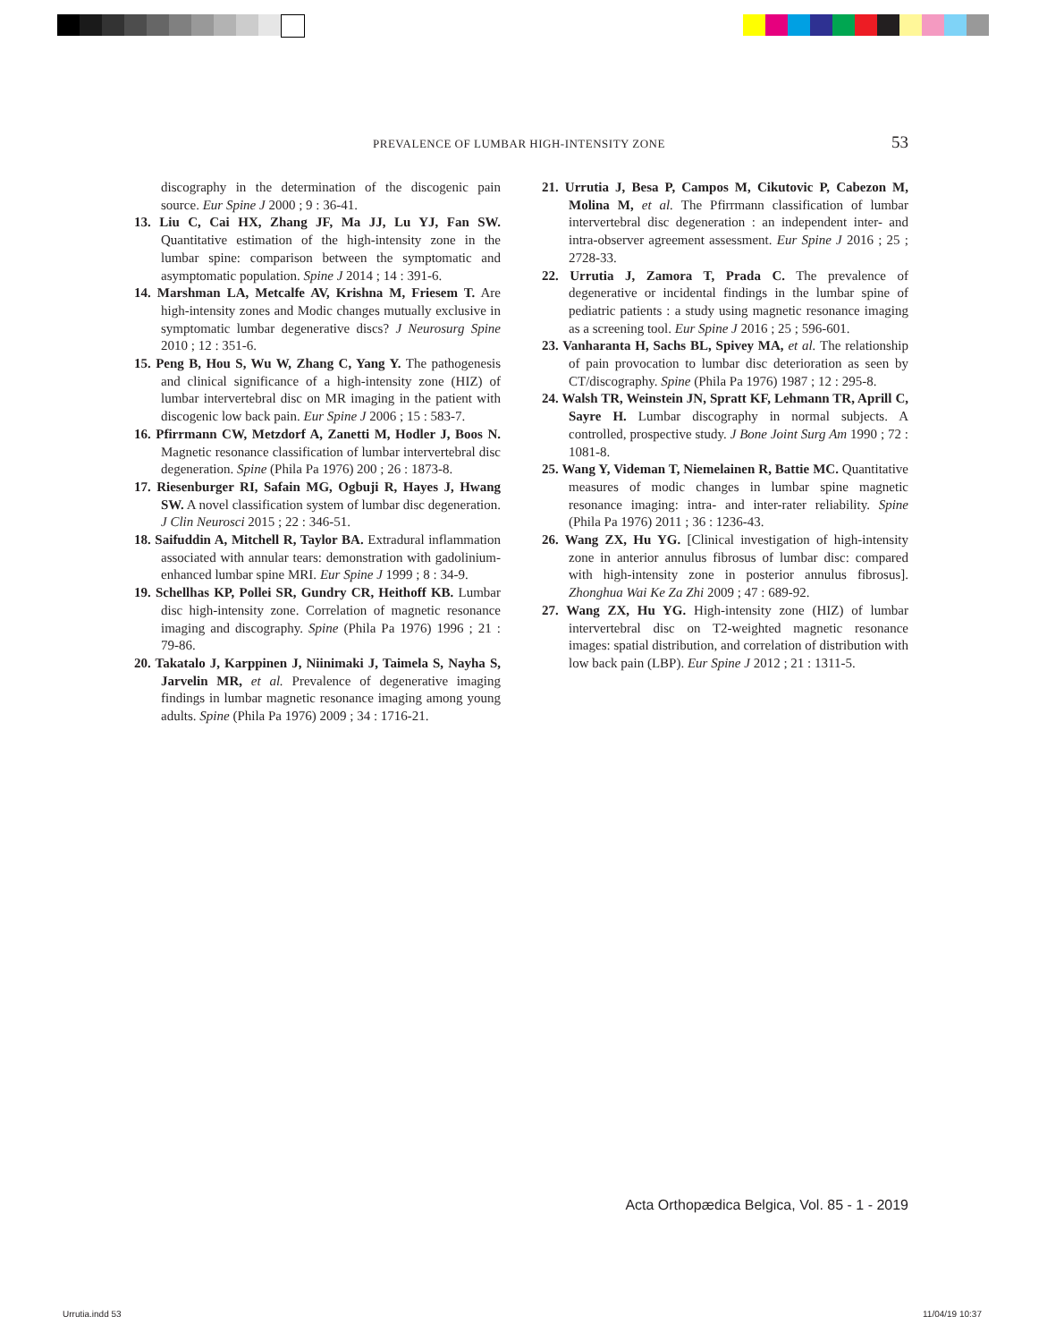PREVALENCE OF LUMBAR HIGH-INTENSITY ZONE 53
discography in the determination of the discogenic pain source. Eur Spine J 2000 ; 9 : 36-41.
13. Liu C, Cai HX, Zhang JF, Ma JJ, Lu YJ, Fan SW. Quantitative estimation of the high-intensity zone in the lumbar spine: comparison between the symptomatic and asymptomatic population. Spine J 2014 ; 14 : 391-6.
14. Marshman LA, Metcalfe AV, Krishna M, Friesem T. Are high-intensity zones and Modic changes mutually exclusive in symptomatic lumbar degenerative discs? J Neurosurg Spine 2010 ; 12 : 351-6.
15. Peng B, Hou S, Wu W, Zhang C, Yang Y. The pathogenesis and clinical significance of a high-intensity zone (HIZ) of lumbar intervertebral disc on MR imaging in the patient with discogenic low back pain. Eur Spine J 2006 ; 15 : 583-7.
16. Pfirrmann CW, Metzdorf A, Zanetti M, Hodler J, Boos N. Magnetic resonance classification of lumbar intervertebral disc degeneration. Spine (Phila Pa 1976) 200 ; 26 : 1873-8.
17. Riesenburger RI, Safain MG, Ogbuji R, Hayes J, Hwang SW. A novel classification system of lumbar disc degeneration. J Clin Neurosci 2015 ; 22 : 346-51.
18. Saifuddin A, Mitchell R, Taylor BA. Extradural inflammation associated with annular tears: demonstration with gadolinium-enhanced lumbar spine MRI. Eur Spine J 1999 ; 8 : 34-9.
19. Schellhas KP, Pollei SR, Gundry CR, Heithoff KB. Lumbar disc high-intensity zone. Correlation of magnetic resonance imaging and discography. Spine (Phila Pa 1976) 1996 ; 21 : 79-86.
20. Takatalo J, Karppinen J, Niinimaki J, Taimela S, Nayha S, Jarvelin MR, et al. Prevalence of degenerative imaging findings in lumbar magnetic resonance imaging among young adults. Spine (Phila Pa 1976) 2009 ; 34 : 1716-21.
21. Urrutia J, Besa P, Campos M, Cikutovic P, Cabezon M, Molina M, et al. The Pfirrmann classification of lumbar intervertebral disc degeneration : an independent inter- and intra-observer agreement assessment. Eur Spine J 2016 ; 25 ; 2728-33.
22. Urrutia J, Zamora T, Prada C. The prevalence of degenerative or incidental findings in the lumbar spine of pediatric patients : a study using magnetic resonance imaging as a screening tool. Eur Spine J 2016 ; 25 ; 596-601.
23. Vanharanta H, Sachs BL, Spivey MA, et al. The relationship of pain provocation to lumbar disc deterioration as seen by CT/discography. Spine (Phila Pa 1976) 1987 ; 12 : 295-8.
24. Walsh TR, Weinstein JN, Spratt KF, Lehmann TR, Aprill C, Sayre H. Lumbar discography in normal subjects. A controlled, prospective study. J Bone Joint Surg Am 1990 ; 72 : 1081-8.
25. Wang Y, Videman T, Niemelainen R, Battie MC. Quantitative measures of modic changes in lumbar spine magnetic resonance imaging: intra- and inter-rater reliability. Spine (Phila Pa 1976) 2011 ; 36 : 1236-43.
26. Wang ZX, Hu YG. [Clinical investigation of high-intensity zone in anterior annulus fibrosus of lumbar disc: compared with high-intensity zone in posterior annulus fibrosus]. Zhonghua Wai Ke Za Zhi 2009 ; 47 : 689-92.
27. Wang ZX, Hu YG. High-intensity zone (HIZ) of lumbar intervertebral disc on T2-weighted magnetic resonance images: spatial distribution, and correlation of distribution with low back pain (LBP). Eur Spine J 2012 ; 21 : 1311-5.
Acta Orthopædica Belgica, Vol. 85 - 1 - 2019
Urrutia.indd 53 11/04/19 10:37